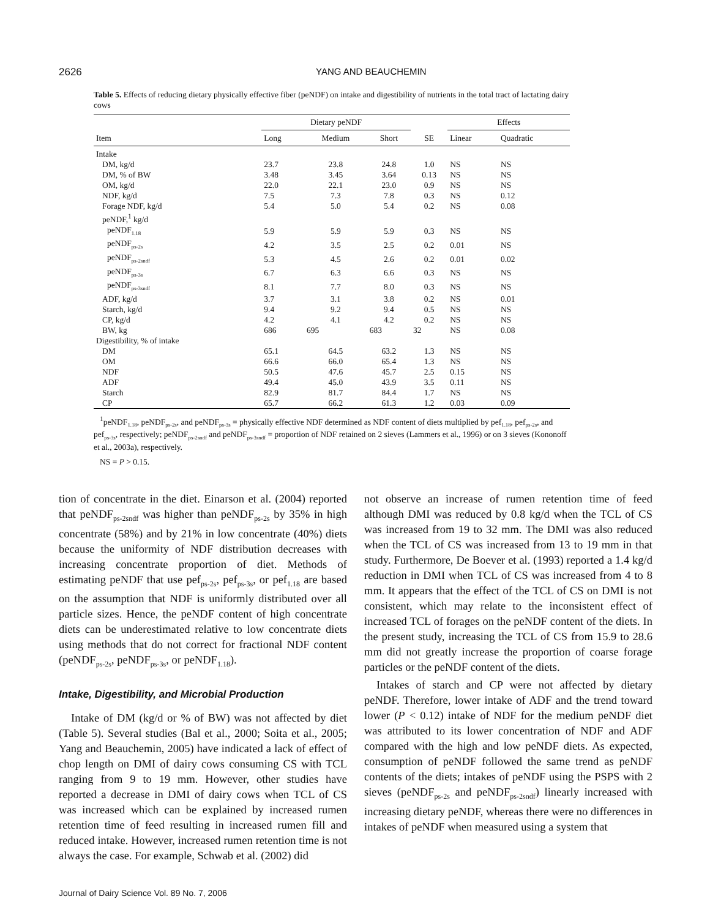2626 YANG AND BEAUCHEMIN
Table 5. Effects of reducing dietary physically effective fiber (peNDF) on intake and digestibility of nutrients in the total tract of lactating dairy cows
| | Dietary peNDF | | | | Effects | |
| --- | --- | --- | --- | --- | --- | --- |
| Item | Long | Medium | Short | SE | Linear | Quadratic |
| Intake | | | | | | |
| DM, kg/d | 23.7 | 23.8 | 24.8 | 1.0 | NS | NS |
| DM, % of BW | 3.48 | 3.45 | 3.64 | 0.13 | NS | NS |
| OM, kg/d | 22.0 | 22.1 | 23.0 | 0.9 | NS | NS |
| NDF, kg/d | 7.5 | 7.3 | 7.8 | 0.3 | NS | 0.12 |
| Forage NDF, kg/d | 5.4 | 5.0 | 5.4 | 0.2 | NS | 0.08 |
| peNDF,<sup>1</sup> kg/d | | | | | | |
| peNDF<sub>1.18</sub> | 5.9 | 5.9 | 5.9 | 0.3 | NS | NS |
| peNDF<sub>ps-2s</sub> | 4.2 | 3.5 | 2.5 | 0.2 | 0.01 | NS |
| peNDF<sub>ps-2sndf</sub> | 5.3 | 4.5 | 2.6 | 0.2 | 0.01 | 0.02 |
| peNDF<sub>ps-3s</sub> | 6.7 | 6.3 | 6.6 | 0.3 | NS | NS |
| peNDF<sub>ps-3sndf</sub> | 8.1 | 7.7 | 8.0 | 0.3 | NS | NS |
| ADF, kg/d | 3.7 | 3.1 | 3.8 | 0.2 | NS | 0.01 |
| Starch, kg/d | 9.4 | 9.2 | 9.4 | 0.5 | NS | NS |
| CP, kg/d | 4.2 | 4.1 | 4.2 | 0.2 | NS | NS |
| BW, kg | 686 | 695 | 683 | 32 | NS | 0.08 |
| Digestibility, % of intake | | | | | | |
| DM | 65.1 | 64.5 | 63.2 | 1.3 | NS | NS |
| OM | 66.6 | 66.0 | 65.4 | 1.3 | NS | NS |
| NDF | 50.5 | 47.6 | 45.7 | 2.5 | 0.15 | NS |
| ADF | 49.4 | 45.0 | 43.9 | 3.5 | 0.11 | NS |
| Starch | 82.9 | 81.7 | 84.4 | 1.7 | NS | NS |
| CP | 65.7 | 66.2 | 61.3 | 1.2 | 0.03 | 0.09 |
<sup>1</sup> peNDF<sub>1.18</sub>, peNDF<sub>ps-2s</sub>, and peNDF<sub>ps-3s</sub> = physically effective NDF determined as NDF content of diets multiplied by pef<sub>1.18</sub>, pef<sub>ps-2s</sub>, and pef<sub>ps-3s</sub>, respectively; peNDF<sub>ps-2sndf</sub> and peNDF<sub>ps-3sndf</sub> = proportion of NDF retained on 2 sieves (Lammers et al., 1996) or on 3 sieves (Kononoff et al., 2003a), respectively.
NS = P > 0.15.
tion of concentrate in the diet. Einarson et al. (2004) reported that peNDF<sub>ps-2sndf</sub> was higher than peNDF<sub>ps-2s</sub> by 35% in high concentrate (58%) and by 21% in low concentrate (40%) diets because the uniformity of NDF distribution decreases with increasing concentrate proportion of diet. Methods of estimating peNDF that use pef<sub>ps-2s</sub>, pef<sub>ps-3s</sub>, or pef<sub>1.18</sub> are based on the assumption that NDF is uniformly distributed over all particle sizes. Hence, the peNDF content of high concentrate diets can be underestimated relative to low concentrate diets using methods that do not correct for fractional NDF content (peNDF<sub>ps-2s</sub>, peNDF<sub>ps-3s</sub>, or peNDF<sub>1.18</sub>).
Intake, Digestibility, and Microbial Production
Intake of DM (kg/d or % of BW) was not affected by diet (Table 5). Several studies (Bal et al., 2000; Soita et al., 2005; Yang and Beauchemin, 2005) have indicated a lack of effect of chop length on DMI of dairy cows consuming CS with TCL ranging from 9 to 19 mm. However, other studies have reported a decrease in DMI of dairy cows when TCL of CS was increased which can be explained by increased rumen retention time of feed resulting in increased rumen fill and reduced intake. However, increased rumen retention time is not always the case. For example, Schwab et al. (2002) did
not observe an increase of rumen retention time of feed although DMI was reduced by 0.8 kg/d when the TCL of CS was increased from 19 to 32 mm. The DMI was also reduced when the TCL of CS was increased from 13 to 19 mm in that study. Furthermore, De Boever et al. (1993) reported a 1.4 kg/d reduction in DMI when TCL of CS was increased from 4 to 8 mm. It appears that the effect of the TCL of CS on DMI is not consistent, which may relate to the inconsistent effect of increased TCL of forages on the peNDF content of the diets. In the present study, increasing the TCL of CS from 15.9 to 28.6 mm did not greatly increase the proportion of coarse forage particles or the peNDF content of the diets.
Intakes of starch and CP were not affected by dietary peNDF. Therefore, lower intake of ADF and the trend toward lower (P < 0.12) intake of NDF for the medium peNDF diet was attributed to its lower concentration of NDF and ADF compared with the high and low peNDF diets. As expected, consumption of peNDF followed the same trend as peNDF contents of the diets; intakes of peNDF using the PSPS with 2 sieves (peNDF<sub>ps-2s</sub> and peNDF<sub>ps-2sndf</sub>) linearly increased with increasing dietary peNDF, whereas there were no differences in intakes of peNDF when measured using a system that
Journal of Dairy Science Vol. 89 No. 7, 2006